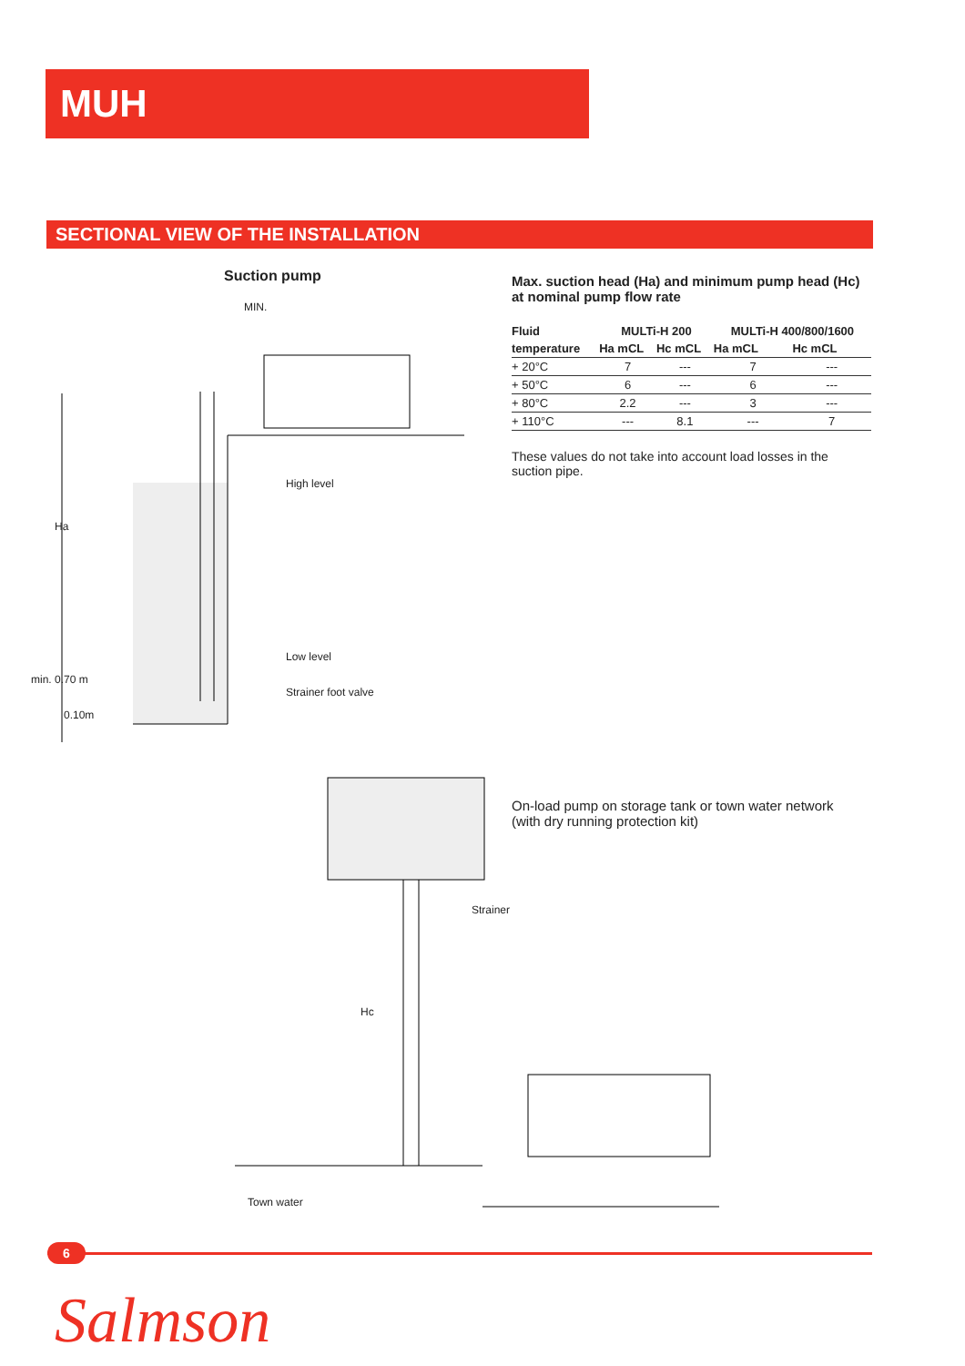MUH
SECTIONAL VIEW OF THE INSTALLATION
Suction pump
MIN.
High level
Ha
Low level
min. 0.70 m
Strainer foot valve
0.10m
Max. suction head (Ha) and minimum pump head (Hc)
at nominal pump flow rate
| Fluid | MULTi-H 200 | | MULTi-H 400/800/1600 | |
| --- | --- | --- | --- | --- |
| temperature | Ha mCL | Hc mCL | Ha mCL | Hc mCL |
| + 20°C | 7 | --- | 7 | --- |
| + 50°C | 6 | --- | 6 | --- |
| + 80°C | 2.2 | --- | 3 | --- |
| + 110°C | --- | 8.1 | --- | 7 |
These values do not take into account load losses in the suction pipe.
On-load pump on storage tank or town water network
(with dry running protection kit)
Strainer
Hc
Town water
6
Salmson